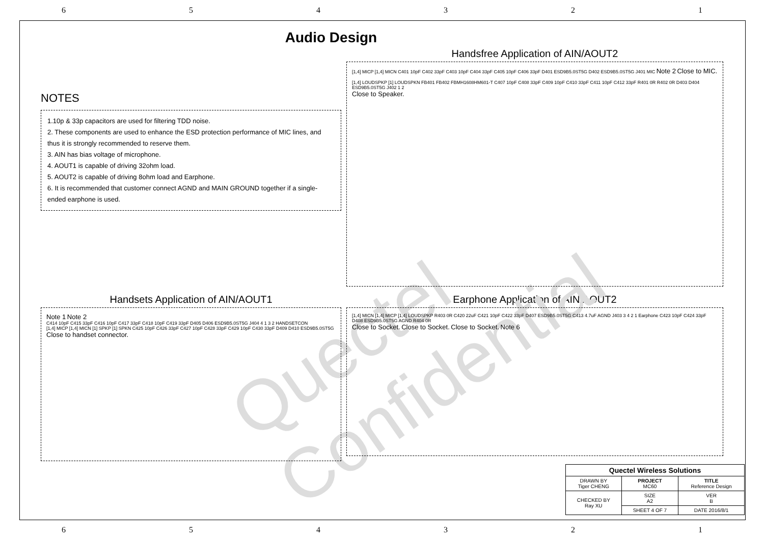654321
Quectel Confidential
Audio Design
NOTES
1.10p & 33p capacitors are used for filtering TDD noise.
2. These components are used to enhance the ESD protection performance of MIC lines, and thus it is strongly recommended to reserve them.
3. AIN has bias voltage of microphone.
4. AOUT1 is capable of driving 32ohm load.
5. AOUT2 is capable of driving 8ohm load and Earphone.
6. It is recommended that customer connect AGND and MAIN GROUND together if a single-ended earphone is used.
Handsfree Application of AIN/AOUT2
[1,4] MICP [1,4] MICN C401 10pF C402 33pF C403 10pF C404 33pF C405 10pF C406 33pF D401 ESD9B5.0ST5G D402 ESD9B5.0ST5G J401 MIC Note 2 Close to MIC.
[1,4] LOUDSPKP [1] LOUDSPKN FB401 FB402 FBMH1608HM601-T C407 10pF C408 33pF C409 10pF C410 33pF C411 10pF C412 33pF R401 0R R402 0R D403 D404 ESD9B5.0ST5G J402 1 2
Close to Speaker.
Handsets Application of AIN/AOUT1
Note 1 Note 2
C414 10pF C415 33pF C416 10pF C417 33pF C418 10pF C419 33pF D405 D406 ESD9B5.0ST5G J404 4 1 3 2 HANDSETCON
[1,4] MICP [1,4] MICN [1] SPKP [1] SPKN C425 10pF C426 33pF C427 10pF C428 33pF C429 10pF C430 33pF D409 D410 ESD9B5.0ST5G
Close to handset connector.
Earphone Application of AIN/AOUT2
[1,4] MICN [1,4] MICP [1,4] LOUDSPKP R403 0R C420 22uF C421 10pF C422 33pF D407 ESD9B5.0ST5G C413 4.7uF AGND J403 3 4 2 1 Earphone C423 10pF C424 33pF D408 ESD9B5.0ST5G AGND R404 0R
Close to Socket. Close to Socket. Close to Socket. Note 6
| Quectel Wireless Solutions | | |
| --- | --- | --- |
| DRAWN BY Tiger CHENG | PROJECT MC60 | TITLE Reference Design |
| CHECKED BY Ray XU | SIZE A2 | VER B |
| | SHEET 4 OF 7 | DATE 2016/8/1 |
654321